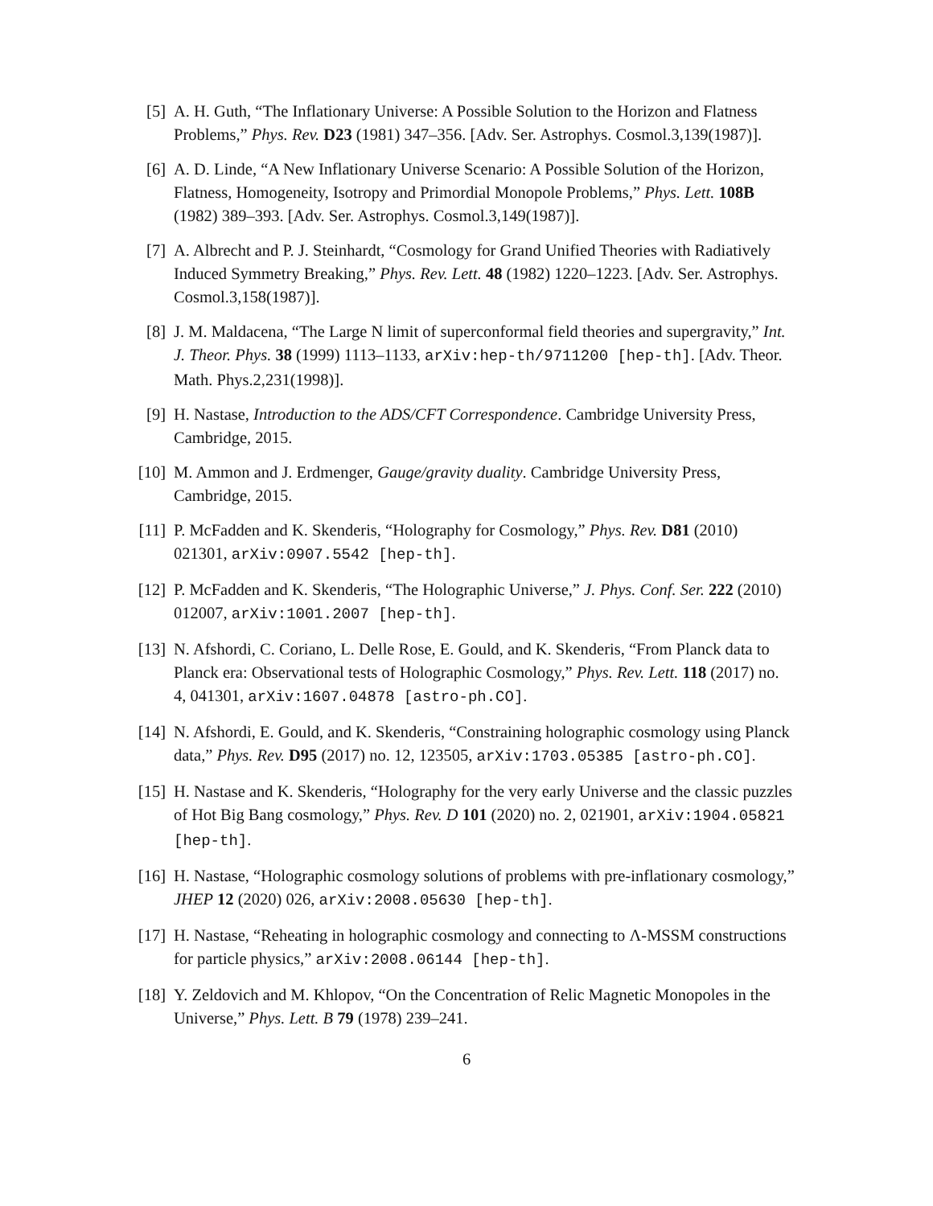[5] A. H. Guth, “The Inflationary Universe: A Possible Solution to the Horizon and Flatness Problems,” Phys. Rev. D23 (1981) 347–356. [Adv. Ser. Astrophys. Cosmol.3,139(1987)].
[6] A. D. Linde, “A New Inflationary Universe Scenario: A Possible Solution of the Horizon, Flatness, Homogeneity, Isotropy and Primordial Monopole Problems,” Phys. Lett. 108B (1982) 389–393. [Adv. Ser. Astrophys. Cosmol.3,149(1987)].
[7] A. Albrecht and P. J. Steinhardt, “Cosmology for Grand Unified Theories with Radiatively Induced Symmetry Breaking,” Phys. Rev. Lett. 48 (1982) 1220–1223. [Adv. Ser. Astrophys. Cosmol.3,158(1987)].
[8] J. M. Maldacena, “The Large N limit of superconformal field theories and supergravity,” Int. J. Theor. Phys. 38 (1999) 1113–1133, arXiv:hep-th/9711200 [hep-th]. [Adv. Theor. Math. Phys.2,231(1998)].
[9] H. Nastase, Introduction to the ADS/CFT Correspondence. Cambridge University Press, Cambridge, 2015.
[10] M. Ammon and J. Erdmenger, Gauge/gravity duality. Cambridge University Press, Cambridge, 2015.
[11] P. McFadden and K. Skenderis, “Holography for Cosmology,” Phys. Rev. D81 (2010) 021301, arXiv:0907.5542 [hep-th].
[12] P. McFadden and K. Skenderis, “The Holographic Universe,” J. Phys. Conf. Ser. 222 (2010) 012007, arXiv:1001.2007 [hep-th].
[13] N. Afshordi, C. Coriano, L. Delle Rose, E. Gould, and K. Skenderis, “From Planck data to Planck era: Observational tests of Holographic Cosmology,” Phys. Rev. Lett. 118 (2017) no. 4, 041301, arXiv:1607.04878 [astro-ph.CO].
[14] N. Afshordi, E. Gould, and K. Skenderis, “Constraining holographic cosmology using Planck data,” Phys. Rev. D95 (2017) no. 12, 123505, arXiv:1703.05385 [astro-ph.CO].
[15] H. Nastase and K. Skenderis, “Holography for the very early Universe and the classic puzzles of Hot Big Bang cosmology,” Phys. Rev. D 101 (2020) no. 2, 021901, arXiv:1904.05821 [hep-th].
[16] H. Nastase, “Holographic cosmology solutions of problems with pre-inflationary cosmology,” JHEP 12 (2020) 026, arXiv:2008.05630 [hep-th].
[17] H. Nastase, “Reheating in holographic cosmology and connecting to Λ-MSSM constructions for particle physics,” arXiv:2008.06144 [hep-th].
[18] Y. Zeldovich and M. Khlopov, “On the Concentration of Relic Magnetic Monopoles in the Universe,” Phys. Lett. B 79 (1978) 239–241.
6